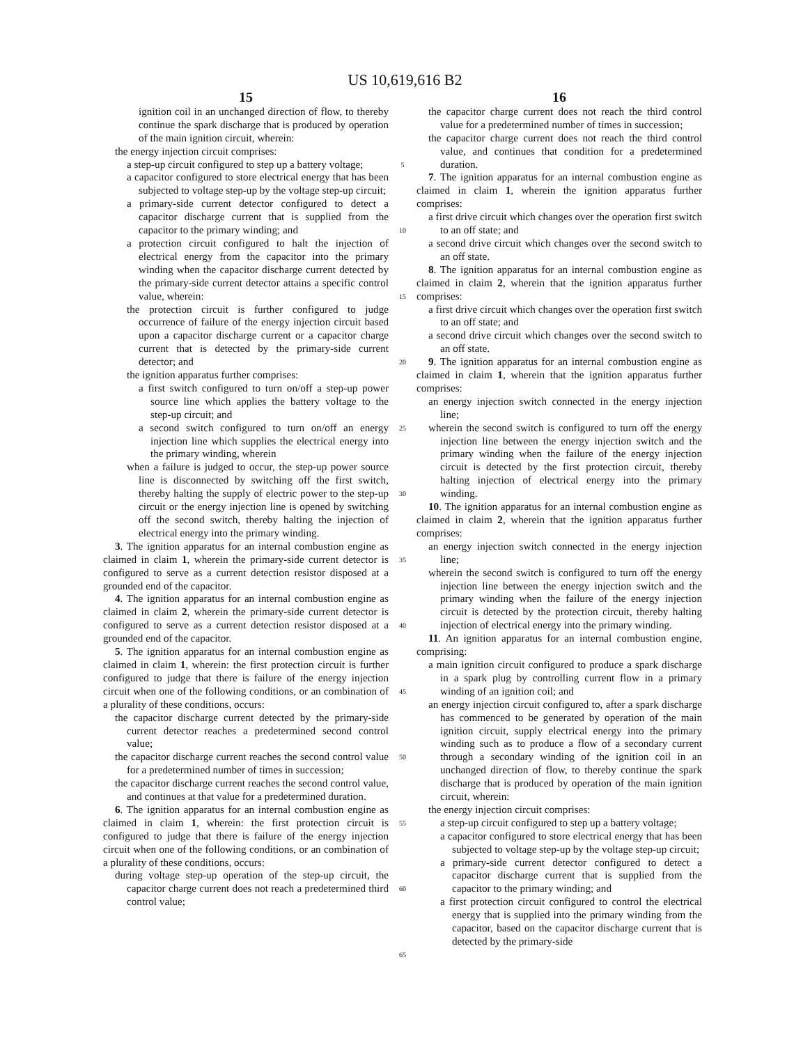US 10,619,616 B2
15
ignition coil in an unchanged direction of flow, to thereby continue the spark discharge that is produced by operation of the main ignition circuit, wherein:
the energy injection circuit comprises:
a step-up circuit configured to step up a battery voltage;
a capacitor configured to store electrical energy that has been subjected to voltage step-up by the voltage step-up circuit;
a primary-side current detector configured to detect a capacitor discharge current that is supplied from the capacitor to the primary winding; and
a protection circuit configured to halt the injection of electrical energy from the capacitor into the primary winding when the capacitor discharge current detected by the primary-side current detector attains a specific control value, wherein:
the protection circuit is further configured to judge occurrence of failure of the energy injection circuit based upon a capacitor discharge current or a capacitor charge current that is detected by the primary-side current detector; and
the ignition apparatus further comprises:
a first switch configured to turn on/off a step-up power source line which applies the battery voltage to the step-up circuit; and
a second switch configured to turn on/off an energy injection line which supplies the electrical energy into the primary winding, wherein
when a failure is judged to occur, the step-up power source line is disconnected by switching off the first switch, thereby halting the supply of electric power to the step-up circuit or the energy injection line is opened by switching off the second switch, thereby halting the injection of electrical energy into the primary winding.
3. The ignition apparatus for an internal combustion engine as claimed in claim 1, wherein the primary-side current detector is configured to serve as a current detection resistor disposed at a grounded end of the capacitor.
4. The ignition apparatus for an internal combustion engine as claimed in claim 2, wherein the primary-side current detector is configured to serve as a current detection resistor disposed at a grounded end of the capacitor.
5. The ignition apparatus for an internal combustion engine as claimed in claim 1, wherein: the first protection circuit is further configured to judge that there is failure of the energy injection circuit when one of the following conditions, or an combination of a plurality of these conditions, occurs:
the capacitor discharge current detected by the primary-side current detector reaches a predetermined second control value;
the capacitor discharge current reaches the second control value for a predetermined number of times in succession;
the capacitor discharge current reaches the second control value, and continues at that value for a predetermined duration.
6. The ignition apparatus for an internal combustion engine as claimed in claim 1, wherein: the first protection circuit is configured to judge that there is failure of the energy injection circuit when one of the following conditions, or an combination of a plurality of these conditions, occurs:
during voltage step-up operation of the step-up circuit, the capacitor charge current does not reach a predetermined third control value;
5
10
15
20
25
30
35
40
45
50
55
60
65
16
the capacitor charge current does not reach the third control value for a predetermined number of times in succession;
the capacitor charge current does not reach the third control value, and continues that condition for a predetermined duration.
7. The ignition apparatus for an internal combustion engine as claimed in claim 1, wherein the ignition apparatus further comprises:
a first drive circuit which changes over the operation first switch to an off state; and
a second drive circuit which changes over the second switch to an off state.
8. The ignition apparatus for an internal combustion engine as claimed in claim 2, wherein that the ignition apparatus further comprises:
a first drive circuit which changes over the operation first switch to an off state; and
a second drive circuit which changes over the second switch to an off state.
9. The ignition apparatus for an internal combustion engine as claimed in claim 1, wherein that the ignition apparatus further comprises:
an energy injection switch connected in the energy injection line;
wherein the second switch is configured to turn off the energy injection line between the energy injection switch and the primary winding when the failure of the energy injection circuit is detected by the first protection circuit, thereby halting injection of electrical energy into the primary winding.
10. The ignition apparatus for an internal combustion engine as claimed in claim 2, wherein that the ignition apparatus further comprises:
an energy injection switch connected in the energy injection line;
wherein the second switch is configured to turn off the energy injection line between the energy injection switch and the primary winding when the failure of the energy injection circuit is detected by the protection circuit, thereby halting injection of electrical energy into the primary winding.
11. An ignition apparatus for an internal combustion engine, comprising:
a main ignition circuit configured to produce a spark discharge in a spark plug by controlling current flow in a primary winding of an ignition coil; and
an energy injection circuit configured to, after a spark discharge has commenced to be generated by operation of the main ignition circuit, supply electrical energy into the primary winding such as to produce a flow of a secondary current through a secondary winding of the ignition coil in an unchanged direction of flow, to thereby continue the spark discharge that is produced by operation of the main ignition circuit, wherein:
the energy injection circuit comprises:
a step-up circuit configured to step up a battery voltage;
a capacitor configured to store electrical energy that has been subjected to voltage step-up by the voltage step-up circuit;
a primary-side current detector configured to detect a capacitor discharge current that is supplied from the capacitor to the primary winding; and
a first protection circuit configured to control the electrical energy that is supplied into the primary winding from the capacitor, based on the capacitor discharge current that is detected by the primary-side